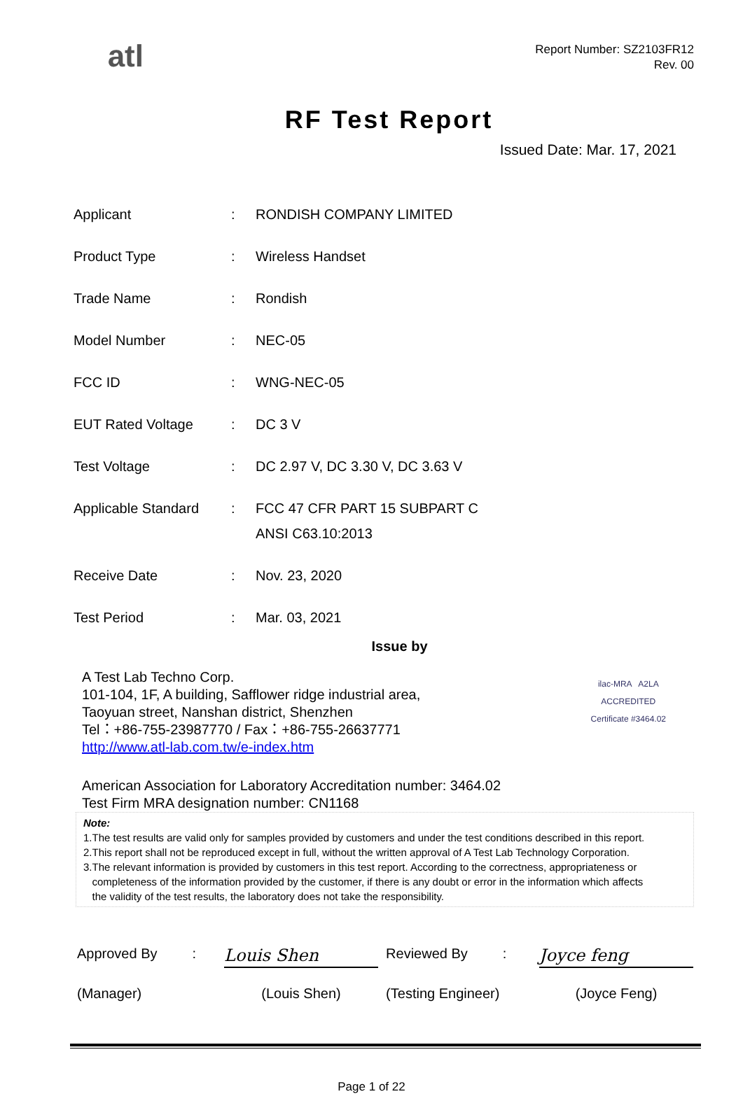atl
Report Number: SZ2103FR12
Rev. 00
RF Test Report
Issued Date: Mar. 17, 2021
| Applicant | : | RONDISH COMPANY LIMITED |
| Product Type | : | Wireless Handset |
| Trade Name | : | Rondish |
| Model Number | : | NEC-05 |
| FCC ID | : | WNG-NEC-05 |
| EUT Rated Voltage | : | DC 3 V |
| Test Voltage | : | DC 2.97 V, DC 3.30 V, DC 3.63 V |
| Applicable Standard | : | FCC 47 CFR PART 15 SUBPART C ANSI C63.10:2013 |
| Receive Date | : | Nov. 23, 2020 |
| Test Period | : | Mar. 03, 2021 |
Issue by
A Test Lab Techno Corp.
101-104, 1F, A building, Safflower ridge industrial area,
Taoyuan street, Nanshan district, Shenzhen
Tel：+86-755-23987770 / Fax：+86-755-26637771
http://www.atl-lab.com.tw/e-index.htm
ilac-MRA A2LA
ACCREDITED
Certificate #3464.02
American Association for Laboratory Accreditation number: 3464.02
Test Firm MRA designation number: CN1168
Note:
1.The test results are valid only for samples provided by customers and under the test conditions described in this report.
2.This report shall not be reproduced except in full, without the written approval of A Test Lab Technology Corporation.
3.The relevant information is provided by customers in this test report. According to the correctness, appropriateness or
completeness of the information provided by the customer, if there is any doubt or error in the information which affects
the validity of the test results, the laboratory does not take the responsibility.
Approved By :
Louis Shen
Reviewed By :
Joyce feng
(Manager)
(Louis Shen)
(Testing Engineer)
(Joyce Feng)
Page 1 of 22